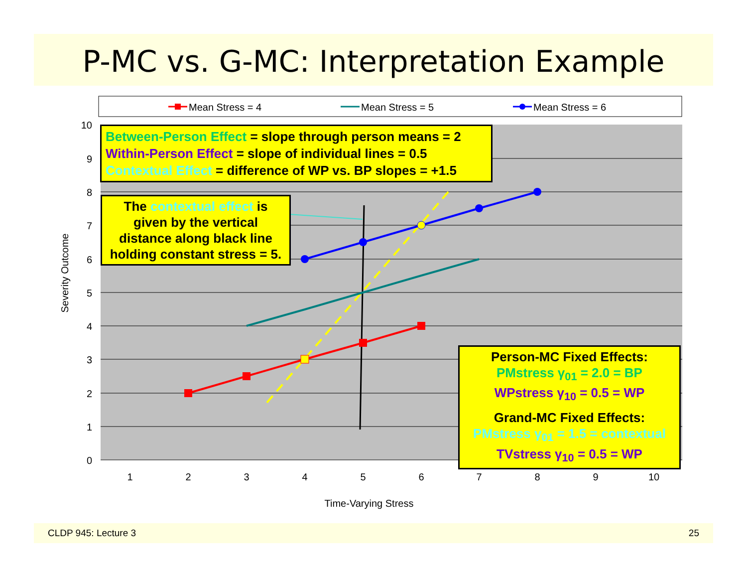P-MC vs. G-MC: Interpretation Example
Mean Stress = 4
Mean Stress = 5
Mean Stress = 6
10
9
8
7
6
5
4
3
2
1
0
1
2
3
4
5
6
7
8
9
10
Time-Varying Stress
Severity Outcome
Between-Person Effect = slope through person means = 2
Within-Person Effect = slope of individual lines = 0.5
Contextual Effect = difference of WP vs. BP slopes = +1.5
The contextual effect is given by the vertical distance along black line holding constant stress = 5.
Person-MC Fixed Effects:
PMstress γ<sub>01</sub> = 2.0 = BP
WPstress γ<sub>10</sub> = 0.5 = WP
Grand-MC Fixed Effects:
PMstress γ<sub>01</sub> = 1.5 = contextual
TVstress γ<sub>10</sub> = 0.5 = WP
CLDP 945: Lecture 3 25